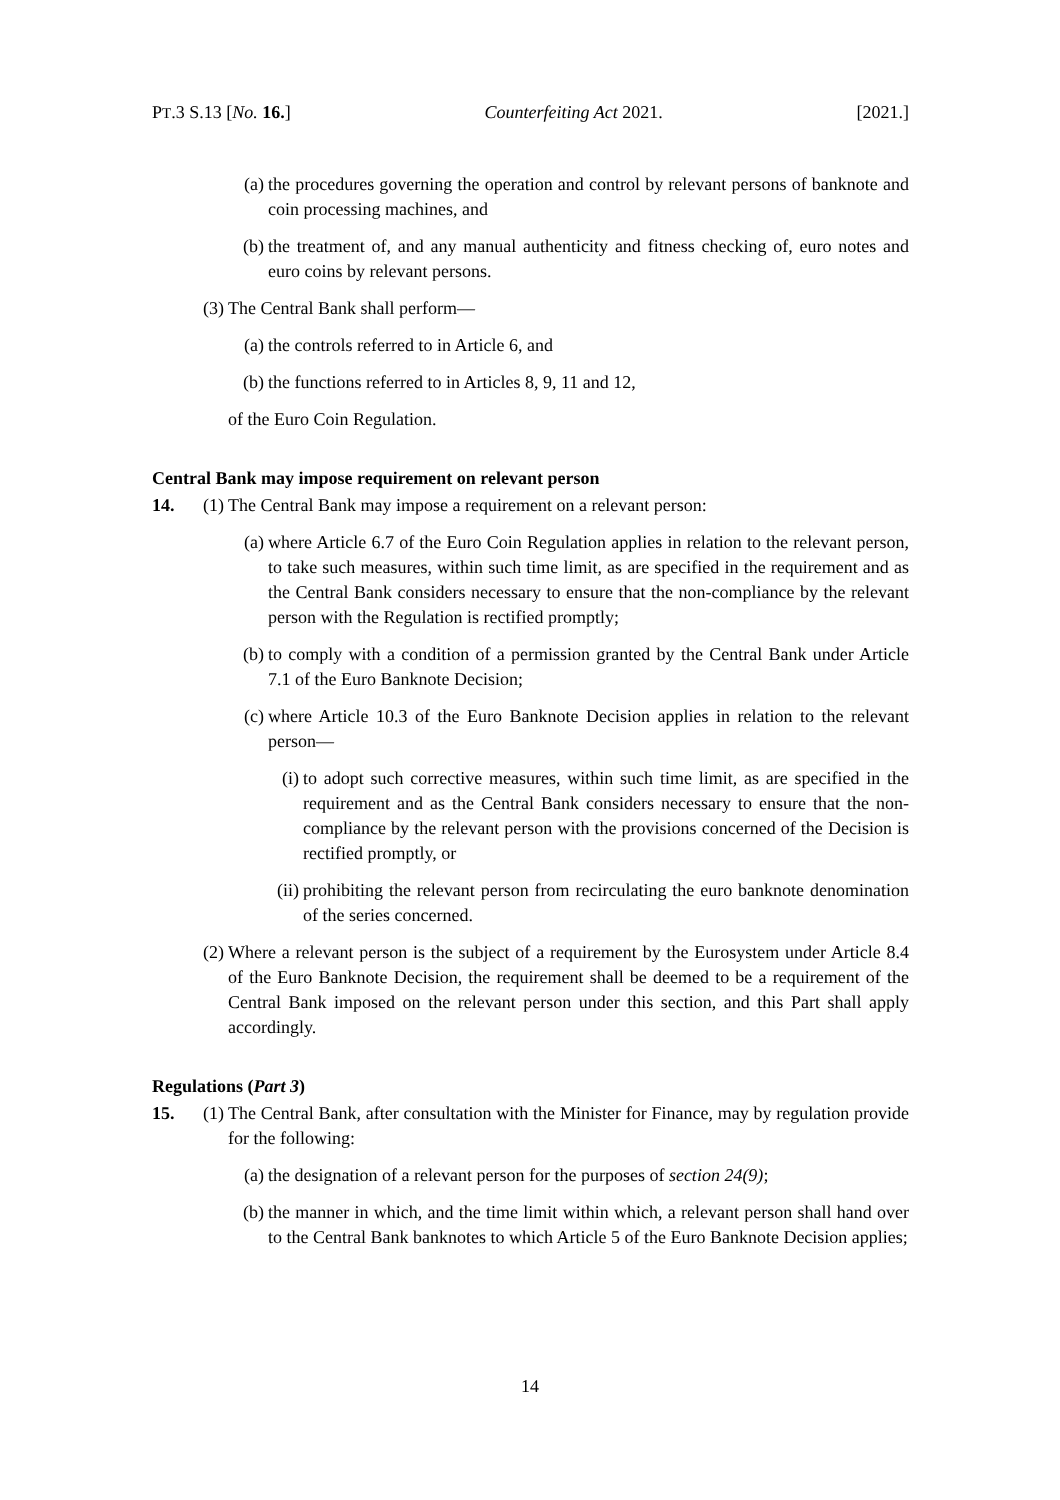PT.3 S.13 [No. 16.] Counterfeiting Act 2021. [2021.]
(a) the procedures governing the operation and control by relevant persons of banknote and coin processing machines, and
(b) the treatment of, and any manual authenticity and fitness checking of, euro notes and euro coins by relevant persons.
(3) The Central Bank shall perform—
(a) the controls referred to in Article 6, and
(b) the functions referred to in Articles 8, 9, 11 and 12,
of the Euro Coin Regulation.
Central Bank may impose requirement on relevant person
14. (1) The Central Bank may impose a requirement on a relevant person:
(a) where Article 6.7 of the Euro Coin Regulation applies in relation to the relevant person, to take such measures, within such time limit, as are specified in the requirement and as the Central Bank considers necessary to ensure that the non-compliance by the relevant person with the Regulation is rectified promptly;
(b) to comply with a condition of a permission granted by the Central Bank under Article 7.1 of the Euro Banknote Decision;
(c) where Article 10.3 of the Euro Banknote Decision applies in relation to the relevant person—
(i) to adopt such corrective measures, within such time limit, as are specified in the requirement and as the Central Bank considers necessary to ensure that the non-compliance by the relevant person with the provisions concerned of the Decision is rectified promptly, or
(ii) prohibiting the relevant person from recirculating the euro banknote denomination of the series concerned.
(2) Where a relevant person is the subject of a requirement by the Eurosystem under Article 8.4 of the Euro Banknote Decision, the requirement shall be deemed to be a requirement of the Central Bank imposed on the relevant person under this section, and this Part shall apply accordingly.
Regulations (Part 3)
15. (1) The Central Bank, after consultation with the Minister for Finance, may by regulation provide for the following:
(a) the designation of a relevant person for the purposes of section 24(9);
(b) the manner in which, and the time limit within which, a relevant person shall hand over to the Central Bank banknotes to which Article 5 of the Euro Banknote Decision applies;
14